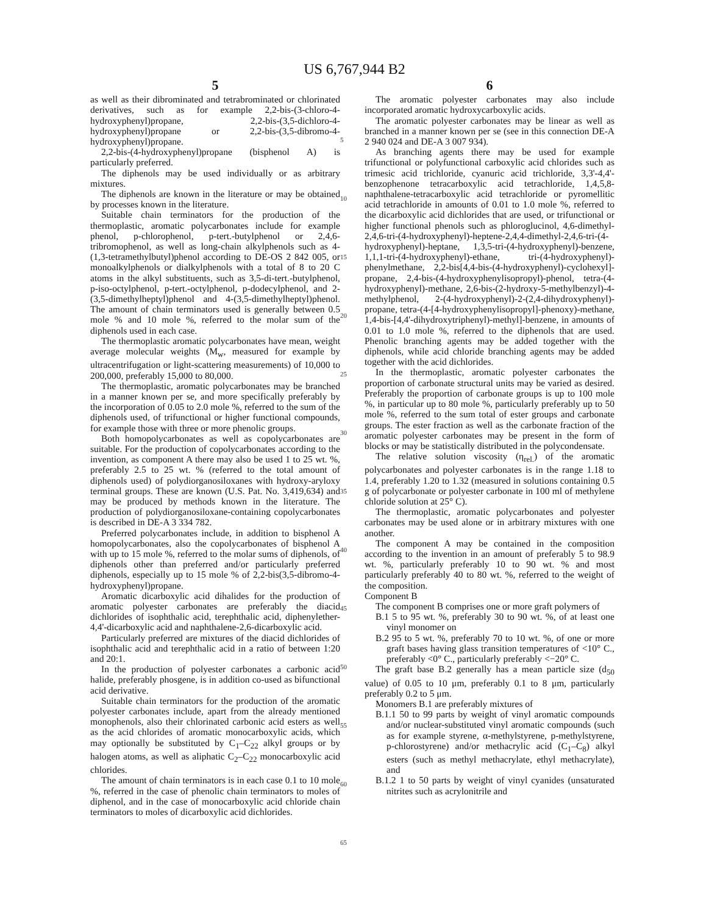US 6,767,944 B2
5
as well as their dibrominated and tetrabrominated or chlorinated derivatives, such as for example 2,2-bis-(3-chloro-4-hydroxyphenyl)propane, 2,2-bis-(3,5-dichloro-4-hydroxyphenyl)propane or 2,2-bis-(3,5-dibromo-4-hydroxyphenyl)propane.
2,2-bis-(4-hydroxyphenyl)propane (bisphenol A) is particularly preferred.
The diphenols may be used individually or as arbitrary mixtures.
The diphenols are known in the literature or may be obtained by processes known in the literature.
Suitable chain terminators for the production of the thermoplastic, aromatic polycarbonates include for example phenol, p-chlorophenol, p-tert.-butylphenol or 2,4,6-tribromophenol, as well as long-chain alkylphenols such as 4-(1,3-tetramethylbutyl)phenol according to DE-OS 2 842 005, or monoalkylphenols or dialkylphenols with a total of 8 to 20 C atoms in the alkyl substituents, such as 3,5-di-tert.-butylphenol, p-iso-octylphenol, p-tert.-octylphenol, p-dodecylphenol, and 2-(3,5-dimethylheptyl)phenol and 4-(3,5-dimethylheptyl)phenol. The amount of chain terminators used is generally between 0.5 mole % and 10 mole %, referred to the molar sum of the diphenols used in each case.
The thermoplastic aromatic polycarbonates have mean, weight average molecular weights (M<sub>w</sub>, measured for example by ultracentrifugation or light-scattering measurements) of 10,000 to 200,000, preferably 15,000 to 80,000.
The thermoplastic, aromatic polycarbonates may be branched in a manner known per se, and more specifically preferably by the incorporation of 0.05 to 2.0 mole %, referred to the sum of the diphenols used, of trifunctional or higher functional compounds, for example those with three or more phenolic groups.
Both homopolycarbonates as well as copolycarbonates are suitable. For the production of copolycarbonates according to the invention, as component A there may also be used 1 to 25 wt. %, preferably 2.5 to 25 wt. % (referred to the total amount of diphenols used) of polydiorganosiloxanes with hydroxy-aryloxy terminal groups. These are known (U.S. Pat. No. 3,419,634) and may be produced by methods known in the literature. The production of polydiorganosiloxane-containing copolycarbonates is described in DE-A 3 334 782.
Preferred polycarbonates include, in addition to bisphenol A homopolycarbonates, also the copolycarbonates of bisphenol A with up to 15 mole %, referred to the molar sums of diphenols, of diphenols other than preferred and/or particularly preferred diphenols, especially up to 15 mole % of 2,2-bis(3,5-dibromo-4-hydroxyphenyl)propane.
Aromatic dicarboxylic acid dihalides for the production of aromatic polyester carbonates are preferably the diacid dichlorides of isophthalic acid, terephthalic acid, diphenylether-4,4'-dicarboxylic acid and naphthalene-2,6-dicarboxylic acid.
Particularly preferred are mixtures of the diacid dichlorides of isophthalic acid and terephthalic acid in a ratio of between 1:20 and 20:1.
In the production of polyester carbonates a carbonic acid halide, preferably phosgene, is in addition co-used as bifunctional acid derivative.
Suitable chain terminators for the production of the aromatic polyester carbonates include, apart from the already mentioned monophenols, also their chlorinated carbonic acid esters as well as the acid chlorides of aromatic monocarboxylic acids, which may optionally be substituted by C<sub>1</sub>–C<sub>22</sub> alkyl groups or by halogen atoms, as well as aliphatic C<sub>2</sub>–C<sub>22</sub> monocarboxylic acid chlorides.
The amount of chain terminators is in each case 0.1 to 10 mole %, referred in the case of phenolic chain terminators to moles of diphenol, and in the case of monocarboxylic acid chloride chain terminators to moles of dicarboxylic acid dichlorides.
5
10
15
20
25
30
35
40
45
50
55
60
65
6
The aromatic polyester carbonates may also include incorporated aromatic hydroxycarboxylic acids.
The aromatic polyester carbonates may be linear as well as branched in a manner known per se (see in this connection DE-A 2 940 024 and DE-A 3 007 934).
As branching agents there may be used for example trifunctional or polyfunctional carboxylic acid chlorides such as trimesic acid trichloride, cyanuric acid trichloride, 3,3'-4,4'-benzophenone tetracarboxylic acid tetrachloride, 1,4,5,8-naphthalene-tetracarboxylic acid tetrachloride or pyromellitic acid tetrachloride in amounts of 0.01 to 1.0 mole %, referred to the dicarboxylic acid dichlorides that are used, or trifunctional or higher functional phenols such as phloroglucinol, 4,6-dimethyl-2,4,6-tri-(4-hydroxyphenyl)-heptene-2,4,4-dimethyl-2,4,6-tri-(4-hydroxyphenyl)-heptane, 1,3,5-tri-(4-hydroxyphenyl)-benzene, 1,1,1-tri-(4-hydroxyphenyl)-ethane, tri-(4-hydroxyphenyl)-phenylmethane, 2,2-bis[4,4-bis-(4-hydroxyphenyl)-cyclohexyl]-propane, 2,4-bis-(4-hydroxyphenylisopropyl)-phenol, tetra-(4-hydroxyphenyl)-methane, 2,6-bis-(2-hydroxy-5-methylbenzyl)-4-methylphenol, 2-(4-hydroxyphenyl)-2-(2,4-dihydroxyphenyl)-propane, tetra-(4-[4-hydroxyphenylisopropyl]-phenoxy)-methane, 1,4-bis-[4,4'-dihydroxytriphenyl)-methyl]-benzene, in amounts of 0.01 to 1.0 mole %, referred to the diphenols that are used. Phenolic branching agents may be added together with the diphenols, while acid chloride branching agents may be added together with the acid dichlorides.
In the thermoplastic, aromatic polyester carbonates the proportion of carbonate structural units may be varied as desired. Preferably the proportion of carbonate groups is up to 100 mole %, in particular up to 80 mole %, particularly preferably up to 50 mole %, referred to the sum total of ester groups and carbonate groups. The ester fraction as well as the carbonate fraction of the aromatic polyester carbonates may be present in the form of blocks or may be statistically distributed in the polycondensate.
The relative solution viscosity (η<sub>rel.</sub>) of the aromatic polycarbonates and polyester carbonates is in the range 1.18 to 1.4, preferably 1.20 to 1.32 (measured in solutions containing 0.5 g of polycarbonate or polyester carbonate in 100 ml of methylene chloride solution at 25° C).
The thermoplastic, aromatic polycarbonates and polyester carbonates may be used alone or in arbitrary mixtures with one another.
The component A may be contained in the composition according to the invention in an amount of preferably 5 to 98.9 wt. %, particularly preferably 10 to 90 wt. % and most particularly preferably 40 to 80 wt. %, referred to the weight of the composition.
Component B
The component B comprises one or more graft polymers of
B.1 5 to 95 wt. %, preferably 30 to 90 wt. %, of at least one vinyl monomer on
B.2 95 to 5 wt. %, preferably 70 to 10 wt. %, of one or more graft bases having glass transition temperatures of <10° C., preferably <0° C., particularly preferably <−20° C.
The graft base B.2 generally has a mean particle size (d<sub>50</sub> value) of 0.05 to 10 μm, preferably 0.1 to 8 μm, particularly preferably 0.2 to 5 μm.
Monomers B.1 are preferably mixtures of
B.1.1 50 to 99 parts by weight of vinyl aromatic compounds and/or nuclear-substituted vinyl aromatic compounds (such as for example styrene, α-methylstyrene, p-methylstyrene, p-chlorostyrene) and/or methacrylic acid (C<sub>1</sub>–C<sub>8</sub>) alkyl esters (such as methyl methacrylate, ethyl methacrylate), and
B.1.2 1 to 50 parts by weight of vinyl cyanides (unsaturated nitrites such as acrylonitrile and